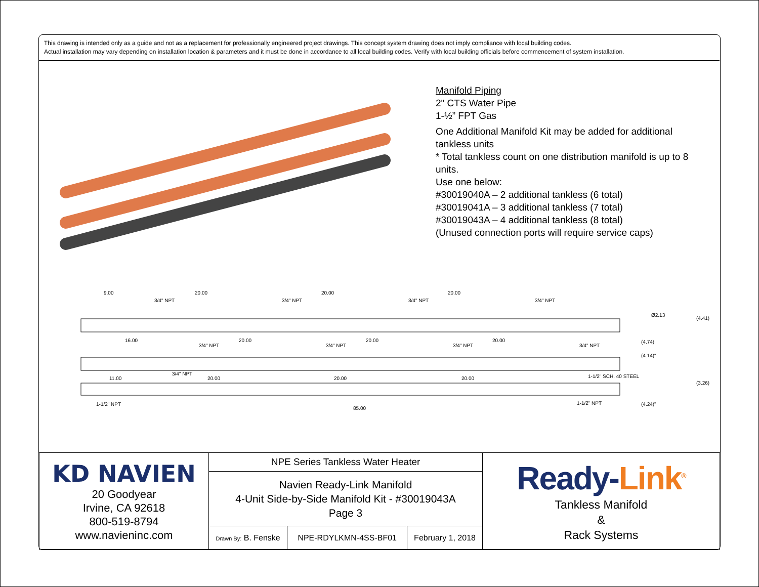This drawing is intended only as a guide and not as a replacement for professionally engineered project drawings. This concept system drawing does not imply compliance with local building codes.
Actual installation may vary depending on installation location & parameters and it must be done in accordance to all local building codes. Verify with local building officials before commencement of system installation.
Manifold Piping
2" CTS Water Pipe
1-½” FPT Gas
One Additional Manifold Kit may be added for additional tankless units
* Total tankless count on one distribution manifold is up to 8 units.
Use one below:
#30019040A – 2 additional tankless (6 total)
#30019041A – 3 additional tankless (7 total)
#30019043A – 4 additional tankless (8 total)
(Unused connection ports will require service caps)
9.00
20.00
20.00
20.00
3/4" NPT
3/4" NPT
3/4" NPT
3/4" NPT
16.00
20.00
20.00
20.00
3/4" NPT
3/4" NPT
3/4" NPT
3/4" NPT
3/4" NPT
11.00
20.00
20.00
20.00
1-1/2" SCH. 40 STEEL
1-1/2" NPT
1-1/2" NPT
85.00
Ø2.13
(4.41)
(4.74)
(4.14)"
(3.26)
(4.24)"
| KD NAVIEN 20 Goodyear Irvine, CA 92618 800-519-8794 www.navieninc.com | NPE Series Tankless Water Heater | | | Ready- Link<sup>®</sup> Tankless Manifold & Rack Systems |
| | Navien Ready-Link Manifold 4-Unit Side-by-Side Manifold Kit - #30019043A Page 3 | | | |
| | Drawn By: B. Fenske | NPE-RDYLKMN-4SS-BF01 | February 1, 2018 | |